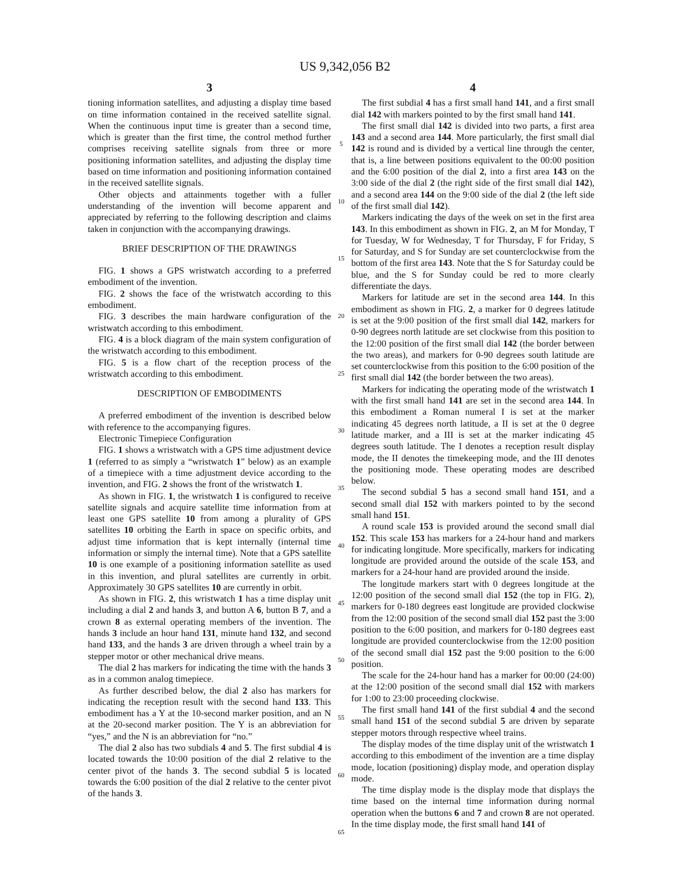US 9,342,056 B2
3
tioning information satellites, and adjusting a display time based on time information contained in the received satellite signal. When the continuous input time is greater than a second time, which is greater than the first time, the control method further comprises receiving satellite signals from three or more positioning information satellites, and adjusting the display time based on time information and positioning information contained in the received satellite signals.
Other objects and attainments together with a fuller understanding of the invention will become apparent and appreciated by referring to the following description and claims taken in conjunction with the accompanying drawings.
BRIEF DESCRIPTION OF THE DRAWINGS
FIG. 1 shows a GPS wristwatch according to a preferred embodiment of the invention.
FIG. 2 shows the face of the wristwatch according to this embodiment.
FIG. 3 describes the main hardware configuration of the wristwatch according to this embodiment.
FIG. 4 is a block diagram of the main system configuration of the wristwatch according to this embodiment.
FIG. 5 is a flow chart of the reception process of the wristwatch according to this embodiment.
DESCRIPTION OF EMBODIMENTS
A preferred embodiment of the invention is described below with reference to the accompanying figures.
Electronic Timepiece Configuration
FIG. 1 shows a wristwatch with a GPS time adjustment device 1 (referred to as simply a “wristwatch 1” below) as an example of a timepiece with a time adjustment device according to the invention, and FIG. 2 shows the front of the wristwatch 1.
As shown in FIG. 1, the wristwatch 1 is configured to receive satellite signals and acquire satellite time information from at least one GPS satellite 10 from among a plurality of GPS satellites 10 orbiting the Earth in space on specific orbits, and adjust time information that is kept internally (internal time information or simply the internal time). Note that a GPS satellite 10 is one example of a positioning information satellite as used in this invention, and plural satellites are currently in orbit. Approximately 30 GPS satellites 10 are currently in orbit.
As shown in FIG. 2, this wristwatch 1 has a time display unit including a dial 2 and hands 3, and button A 6, button B 7, and a crown 8 as external operating members of the invention. The hands 3 include an hour hand 131, minute hand 132, and second hand 133, and the hands 3 are driven through a wheel train by a stepper motor or other mechanical drive means.
The dial 2 has markers for indicating the time with the hands 3 as in a common analog timepiece.
As further described below, the dial 2 also has markers for indicating the reception result with the second hand 133. This embodiment has a Y at the 10-second marker position, and an N at the 20-second marker position. The Y is an abbreviation for “yes,” and the N is an abbreviation for “no.”
The dial 2 also has two subdials 4 and 5. The first subdial 4 is located towards the 10:00 position of the dial 2 relative to the center pivot of the hands 3. The second subdial 5 is located towards the 6:00 position of the dial 2 relative to the center pivot of the hands 3.
5
10
15
20
25
30
35
40
45
50
55
60
65
4
The first subdial 4 has a first small hand 141, and a first small dial 142 with markers pointed to by the first small hand 141.
The first small dial 142 is divided into two parts, a first area 143 and a second area 144. More particularly, the first small dial 142 is round and is divided by a vertical line through the center, that is, a line between positions equivalent to the 00:00 position and the 6:00 position of the dial 2, into a first area 143 on the 3:00 side of the dial 2 (the right side of the first small dial 142), and a second area 144 on the 9:00 side of the dial 2 (the left side of the first small dial 142).
Markers indicating the days of the week on set in the first area 143. In this embodiment as shown in FIG. 2, an M for Monday, T for Tuesday, W for Wednesday, T for Thursday, F for Friday, S for Saturday, and S for Sunday are set counterclockwise from the bottom of the first area 143. Note that the S for Saturday could be blue, and the S for Sunday could be red to more clearly differentiate the days.
Markers for latitude are set in the second area 144. In this embodiment as shown in FIG. 2, a marker for 0 degrees latitude is set at the 9:00 position of the first small dial 142, markers for 0-90 degrees north latitude are set clockwise from this position to the 12:00 position of the first small dial 142 (the border between the two areas), and markers for 0-90 degrees south latitude are set counterclockwise from this position to the 6:00 position of the first small dial 142 (the border between the two areas).
Markers for indicating the operating mode of the wristwatch 1 with the first small hand 141 are set in the second area 144. In this embodiment a Roman numeral I is set at the marker indicating 45 degrees north latitude, a II is set at the 0 degree latitude marker, and a III is set at the marker indicating 45 degrees south latitude. The I denotes a reception result display mode, the II denotes the timekeeping mode, and the III denotes the positioning mode. These operating modes are described below.
The second subdial 5 has a second small hand 151, and a second small dial 152 with markers pointed to by the second small hand 151.
A round scale 153 is provided around the second small dial 152. This scale 153 has markers for a 24-hour hand and markers for indicating longitude. More specifically, markers for indicating longitude are provided around the outside of the scale 153, and markers for a 24-hour hand are provided around the inside.
The longitude markers start with 0 degrees longitude at the 12:00 position of the second small dial 152 (the top in FIG. 2), markers for 0-180 degrees east longitude are provided clockwise from the 12:00 position of the second small dial 152 past the 3:00 position to the 6:00 position, and markers for 0-180 degrees east longitude are provided counterclockwise from the 12:00 position of the second small dial 152 past the 9:00 position to the 6:00 position.
The scale for the 24-hour hand has a marker for 00:00 (24:00) at the 12:00 position of the second small dial 152 with markers for 1:00 to 23:00 proceeding clockwise.
The first small hand 141 of the first subdial 4 and the second small hand 151 of the second subdial 5 are driven by separate stepper motors through respective wheel trains.
The display modes of the time display unit of the wristwatch 1 according to this embodiment of the invention are a time display mode, location (positioning) display mode, and operation display mode.
The time display mode is the display mode that displays the time based on the internal time information during normal operation when the buttons 6 and 7 and crown 8 are not operated. In the time display mode, the first small hand 141 of